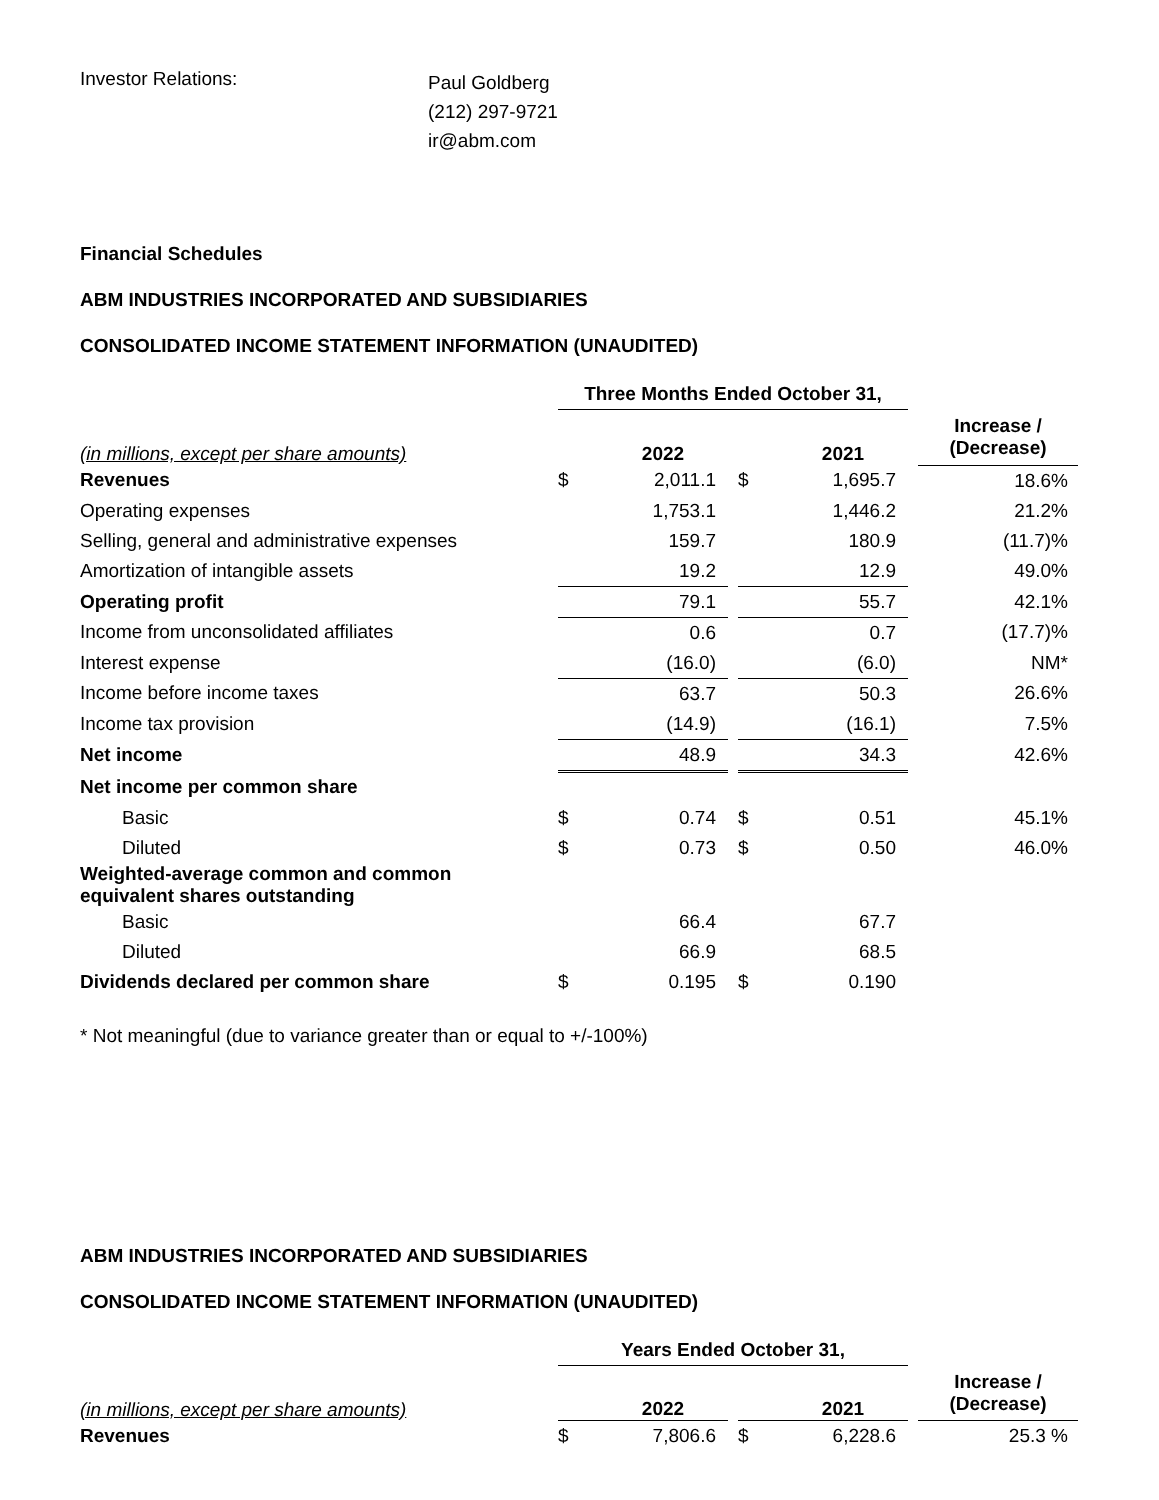Investor Relations:
Paul Goldberg
(212) 297-9721
ir@abm.com
Financial Schedules
ABM INDUSTRIES INCORPORATED AND SUBSIDIARIES
CONSOLIDATED INCOME STATEMENT INFORMATION (UNAUDITED)
| | Three Months Ended October 31, | | | | | | |
| (in millions, except per share amounts) | | 2022 | | | 2021 | | Increase / (Decrease) |
| Revenues | $ | 2,011.1 | | $ | 1,695.7 | | 18.6% |
| Operating expenses | | 1,753.1 | | | 1,446.2 | | 21.2% |
| Selling, general and administrative expenses | | 159.7 | | | 180.9 | | (11.7)% |
| Amortization of intangible assets | | 19.2 | | | 12.9 | | 49.0% |
| Operating profit | | 79.1 | | | 55.7 | | 42.1% |
| Income from unconsolidated affiliates | | 0.6 | | | 0.7 | | (17.7)% |
| Interest expense | | (16.0) | | | (6.0) | | NM* |
| Income before income taxes | | 63.7 | | | 50.3 | | 26.6% |
| Income tax provision | | (14.9) | | | (16.1) | | 7.5% |
| Net income | | 48.9 | | | 34.3 | | 42.6% |
| Net income per common share | | | | | | | |
| Basic | $ | 0.74 | | $ | 0.51 | | 45.1% |
| Diluted | $ | 0.73 | | $ | 0.50 | | 46.0% |
| Weighted-average common and common equivalent shares outstanding | | | | | | | |
| Basic | | 66.4 | | | 67.7 | | |
| Diluted | | 66.9 | | | 68.5 | | |
| Dividends declared per common share | $ | 0.195 | | $ | 0.190 | | |
* Not meaningful (due to variance greater than or equal to +/-100%)
ABM INDUSTRIES INCORPORATED AND SUBSIDIARIES
CONSOLIDATED INCOME STATEMENT INFORMATION (UNAUDITED)
| | Years Ended October 31, | | | | | | |
| (in millions, except per share amounts) | | 2022 | | | 2021 | | Increase / (Decrease) |
| Revenues | $ | 7,806.6 | | $ | 6,228.6 | | 25.3 % |